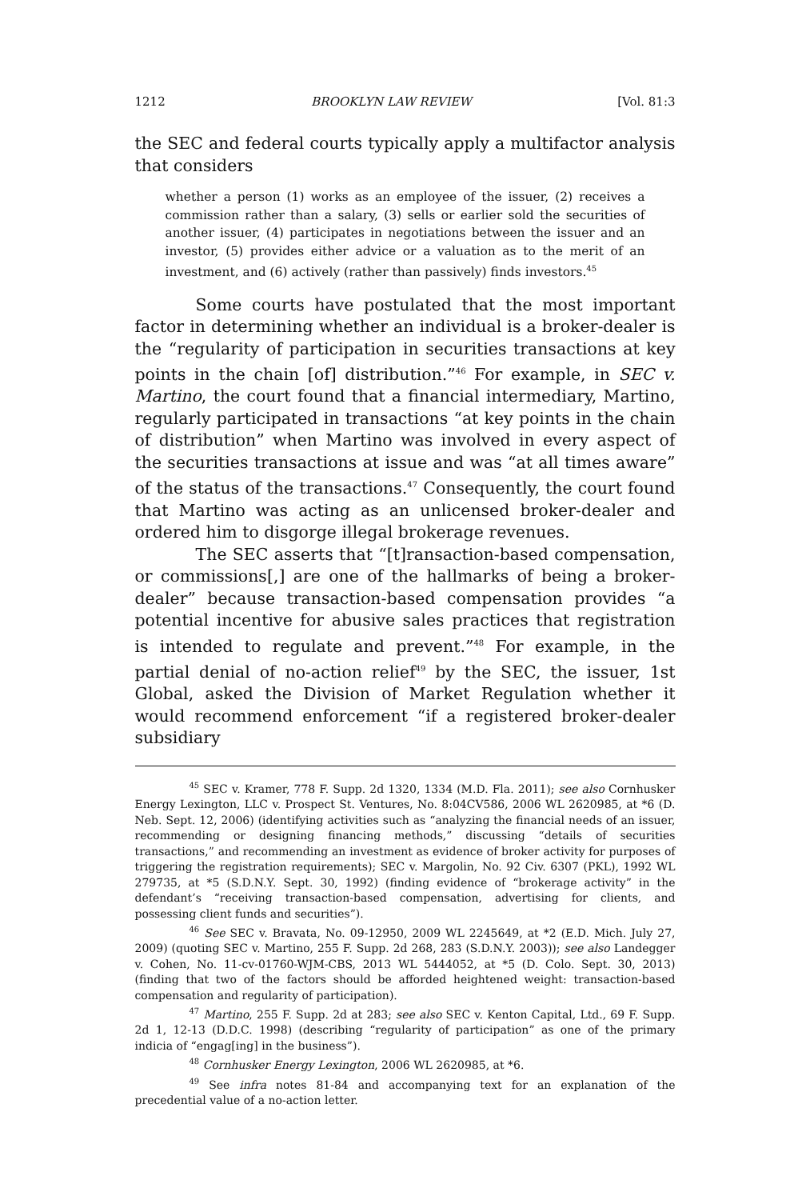1212 BROOKLYN LAW REVIEW [Vol. 81:3
the SEC and federal courts typically apply a multifactor analysis that considers
whether a person (1) works as an employee of the issuer, (2) receives a commission rather than a salary, (3) sells or earlier sold the securities of another issuer, (4) participates in negotiations between the issuer and an investor, (5) provides either advice or a valuation as to the merit of an investment, and (6) actively (rather than passively) finds investors.<sup>45</sup>
Some courts have postulated that the most important factor in determining whether an individual is a broker-dealer is the “regularity of participation in securities transactions at key points in the chain [of] distribution.”<sup>46</sup> For example, in SEC v. Martino, the court found that a financial intermediary, Martino, regularly participated in transactions “at key points in the chain of distribution” when Martino was involved in every aspect of the securities transactions at issue and was “at all times aware” of the status of the transactions.<sup>47</sup> Consequently, the court found that Martino was acting as an unlicensed broker-dealer and ordered him to disgorge illegal brokerage revenues.
The SEC asserts that “[t]ransaction-based compensation, or commissions[,] are one of the hallmarks of being a broker-dealer” because transaction-based compensation provides “a potential incentive for abusive sales practices that registration is intended to regulate and prevent.”<sup>48</sup> For example, in the partial denial of no-action relief<sup>49</sup> by the SEC, the issuer, 1st Global, asked the Division of Market Regulation whether it would recommend enforcement “if a registered broker-dealer subsidiary
<sup>45</sup> SEC v. Kramer, 778 F. Supp. 2d 1320, 1334 (M.D. Fla. 2011); see also Cornhusker Energy Lexington, LLC v. Prospect St. Ventures, No. 8:04CV586, 2006 WL 2620985, at *6 (D. Neb. Sept. 12, 2006) (identifying activities such as “analyzing the financial needs of an issuer, recommending or designing financing methods,” discussing “details of securities transactions,” and recommending an investment as evidence of broker activity for purposes of triggering the registration requirements); SEC v. Margolin, No. 92 Civ. 6307 (PKL), 1992 WL 279735, at *5 (S.D.N.Y. Sept. 30, 1992) (finding evidence of “brokerage activity” in the defendant’s “receiving transaction-based compensation, advertising for clients, and possessing client funds and securities”).
<sup>46</sup> See SEC v. Bravata, No. 09-12950, 2009 WL 2245649, at *2 (E.D. Mich. July 27, 2009) (quoting SEC v. Martino, 255 F. Supp. 2d 268, 283 (S.D.N.Y. 2003)); see also Landegger v. Cohen, No. 11-cv-01760-WJM-CBS, 2013 WL 5444052, at *5 (D. Colo. Sept. 30, 2013) (finding that two of the factors should be afforded heightened weight: transaction-based compensation and regularity of participation).
<sup>47</sup> Martino, 255 F. Supp. 2d at 283; see also SEC v. Kenton Capital, Ltd., 69 F. Supp. 2d 1, 12-13 (D.D.C. 1998) (describing “regularity of participation” as one of the primary indicia of “engag[ing] in the business”).
<sup>48</sup> Cornhusker Energy Lexington, 2006 WL 2620985, at *6.
<sup>49</sup> See infra notes 81-84 and accompanying text for an explanation of the precedential value of a no-action letter.